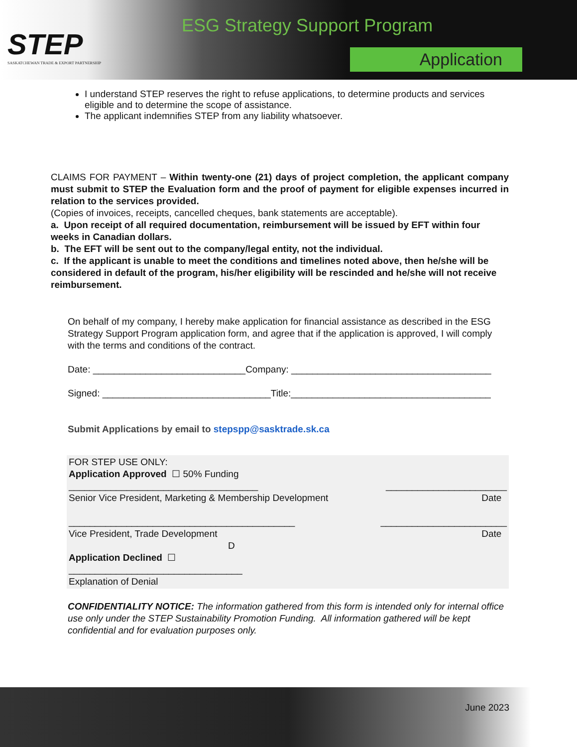STEP
SASKATCHEWAN TRADE & EXPORT PARTNERSHIP
ESG Strategy Support Program
Application
I understand STEP reserves the right to refuse applications, to determine products and services eligible and to determine the scope of assistance.
The applicant indemnifies STEP from any liability whatsoever.
CLAIMS FOR PAYMENT – Within twenty-one (21) days of project completion, the applicant company must submit to STEP the Evaluation form and the proof of payment for eligible expenses incurred in relation to the services provided.
(Copies of invoices, receipts, cancelled cheques, bank statements are acceptable).
a. Upon receipt of all required documentation, reimbursement will be issued by EFT within four weeks in Canadian dollars.
b. The EFT will be sent out to the company/legal entity, not the individual.
c. If the applicant is unable to meet the conditions and timelines noted above, then he/she will be considered in default of the program, his/her eligibility will be rescinded and he/she will not receive reimbursement.
On behalf of my company, I hereby make application for financial assistance as described in the ESG Strategy Support Program application form, and agree that if the application is approved, I will comply with the terms and conditions of the contract.
Date: _____________________________Company: ______________________________________
Signed: ________________________________Title:______________________________________
Submit Applications by email to stepspp@sasktrade.sk.ca
FOR STEP USE ONLY:
Application Approved ☐ 50% Funding
____________________________________ _______________________
Senior Vice President, Marketing & Membership Development Date
___________________________________________ ________________________
Vice President, Trade Development Date
D
Application Declined ☐
_________________________________
Explanation of Denial
CONFIDENTIALITY NOTICE: The information gathered from this form is intended only for internal office use only under the STEP Sustainability Promotion Funding. All information gathered will be kept confidential and for evaluation purposes only.
June 2023